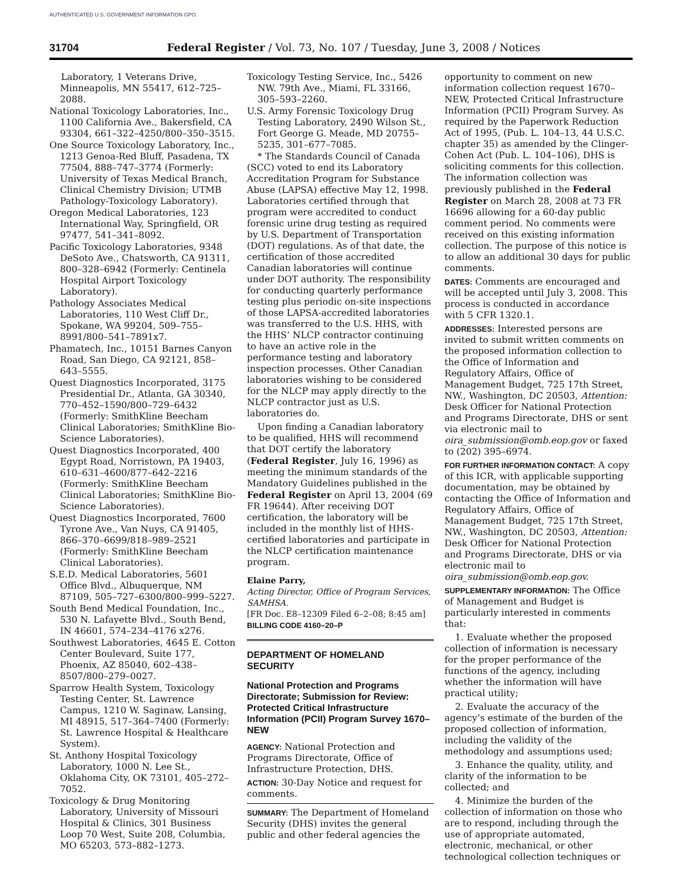AUTHENTICATED U.S. GOVERNMENT INFORMATION GPO
31704 Federal Register / Vol. 73, No. 107 / Tuesday, June 3, 2008 / Notices
Laboratory, 1 Veterans Drive, Minneapolis, MN 55417, 612–725–2088.
National Toxicology Laboratories, Inc., 1100 California Ave., Bakersfield, CA 93304, 661–322–4250/800–350–3515.
One Source Toxicology Laboratory, Inc., 1213 Genoa-Red Bluff, Pasadena, TX 77504, 888–747–3774 (Formerly: University of Texas Medical Branch, Clinical Chemistry Division; UTMB Pathology-Toxicology Laboratory).
Oregon Medical Laboratories, 123 International Way, Springfield, OR 97477, 541–341–8092.
Pacific Toxicology Laboratories, 9348 DeSoto Ave., Chatsworth, CA 91311, 800–328–6942 (Formerly: Centinela Hospital Airport Toxicology Laboratory).
Pathology Associates Medical Laboratories, 110 West Cliff Dr., Spokane, WA 99204, 509–755–8991/800–541–7891x7.
Phamatech, Inc., 10151 Barnes Canyon Road, San Diego, CA 92121, 858–643–5555.
Quest Diagnostics Incorporated, 3175 Presidential Dr., Atlanta, GA 30340, 770–452–1590/800–729–6432 (Formerly: SmithKline Beecham Clinical Laboratories; SmithKline Bio-Science Laboratories).
Quest Diagnostics Incorporated, 400 Egypt Road, Norristown, PA 19403, 610–631–4600/877–642–2216 (Formerly: SmithKline Beecham Clinical Laboratories; SmithKline Bio-Science Laboratories).
Quest Diagnostics Incorporated, 7600 Tyrone Ave., Van Nuys, CA 91405, 866–370–6699/818–989–2521 (Formerly: SmithKline Beecham Clinical Laboratories).
S.E.D. Medical Laboratories, 5601 Office Blvd., Albuquerque, NM 87109, 505–727–6300/800–999–5227.
South Bend Medical Foundation, Inc., 530 N. Lafayette Blvd., South Bend, IN 46601, 574–234–4176 x276.
Southwest Laboratories, 4645 E. Cotton Center Boulevard, Suite 177, Phoenix, AZ 85040, 602–438–8507/800–279–0027.
Sparrow Health System, Toxicology Testing Center, St. Lawrence Campus, 1210 W. Saginaw, Lansing, MI 48915, 517–364–7400 (Formerly: St. Lawrence Hospital & Healthcare System).
St. Anthony Hospital Toxicology Laboratory, 1000 N. Lee St., Oklahoma City, OK 73101, 405–272–7052.
Toxicology & Drug Monitoring Laboratory, University of Missouri Hospital & Clinics, 301 Business Loop 70 West, Suite 208, Columbia, MO 65203, 573–882–1273.
Toxicology Testing Service, Inc., 5426 NW. 79th Ave., Miami, FL 33166, 305–593–2260.
U.S. Army Forensic Toxicology Drug Testing Laboratory, 2490 Wilson St., Fort George G. Meade, MD 20755–5235, 301–677–7085.
* The Standards Council of Canada (SCC) voted to end its Laboratory Accreditation Program for Substance Abuse (LAPSA) effective May 12, 1998. Laboratories certified through that program were accredited to conduct forensic urine drug testing as required by U.S. Department of Transportation (DOT) regulations. As of that date, the certification of those accredited Canadian laboratories will continue under DOT authority. The responsibility for conducting quarterly performance testing plus periodic on-site inspections of those LAPSA-accredited laboratories was transferred to the U.S. HHS, with the HHS’ NLCP contractor continuing to have an active role in the performance testing and laboratory inspection processes. Other Canadian laboratories wishing to be considered for the NLCP may apply directly to the NLCP contractor just as U.S. laboratories do.
Upon finding a Canadian laboratory to be qualified, HHS will recommend that DOT certify the laboratory (Federal Register, July 16, 1996) as meeting the minimum standards of the Mandatory Guidelines published in the Federal Register on April 13, 2004 (69 FR 19644). After receiving DOT certification, the laboratory will be included in the monthly list of HHS-certified laboratories and participate in the NLCP certification maintenance program.
Elaine Parry,
Acting Director, Office of Program Services, SAMHSA.
[FR Doc. E8–12309 Filed 6–2–08; 8:45 am]
BILLING CODE 4160–20–P
DEPARTMENT OF HOMELAND SECURITY
National Protection and Programs Directorate; Submission for Review: Protected Critical Infrastructure Information (PCII) Program Survey 1670–NEW
AGENCY: National Protection and Programs Directorate, Office of Infrastructure Protection, DHS.
ACTION: 30-Day Notice and request for comments.
SUMMARY: The Department of Homeland Security (DHS) invites the general public and other federal agencies the
opportunity to comment on new information collection request 1670–NEW, Protected Critical Infrastructure Information (PCII) Program Survey. As required by the Paperwork Reduction Act of 1995, (Pub. L. 104–13, 44 U.S.C. chapter 35) as amended by the Clinger-Cohen Act (Pub. L. 104–106), DHS is soliciting comments for this collection. The information collection was previously published in the Federal Register on March 28, 2008 at 73 FR 16696 allowing for a 60-day public comment period. No comments were received on this existing information collection. The purpose of this notice is to allow an additional 30 days for public comments.
DATES: Comments are encouraged and will be accepted until July 3, 2008. This process is conducted in accordance with 5 CFR 1320.1.
ADDRESSES: Interested persons are invited to submit written comments on the proposed information collection to the Office of Information and Regulatory Affairs, Office of Management Budget, 725 17th Street, NW., Washington, DC 20503, Attention: Desk Officer for National Protection and Programs Directorate, DHS or sent via electronic mail to oira_submission@omb.eop.gov or faxed to (202) 395–6974.
FOR FURTHER INFORMATION CONTACT: A copy of this ICR, with applicable supporting documentation, may be obtained by contacting the Office of Information and Regulatory Affairs, Office of Management Budget, 725 17th Street, NW., Washington, DC 20503, Attention: Desk Officer for National Protection and Programs Directorate, DHS or via electronic mail to oira_submission@omb.eop.gov.
SUPPLEMENTARY INFORMATION: The Office of Management and Budget is particularly interested in comments that:
1. Evaluate whether the proposed collection of information is necessary for the proper performance of the functions of the agency, including whether the information will have practical utility;
2. Evaluate the accuracy of the agency’s estimate of the burden of the proposed collection of information, including the validity of the methodology and assumptions used;
3. Enhance the quality, utility, and clarity of the information to be collected; and
4. Minimize the burden of the collection of information on those who are to respond, including through the use of appropriate automated, electronic, mechanical, or other technological collection techniques or